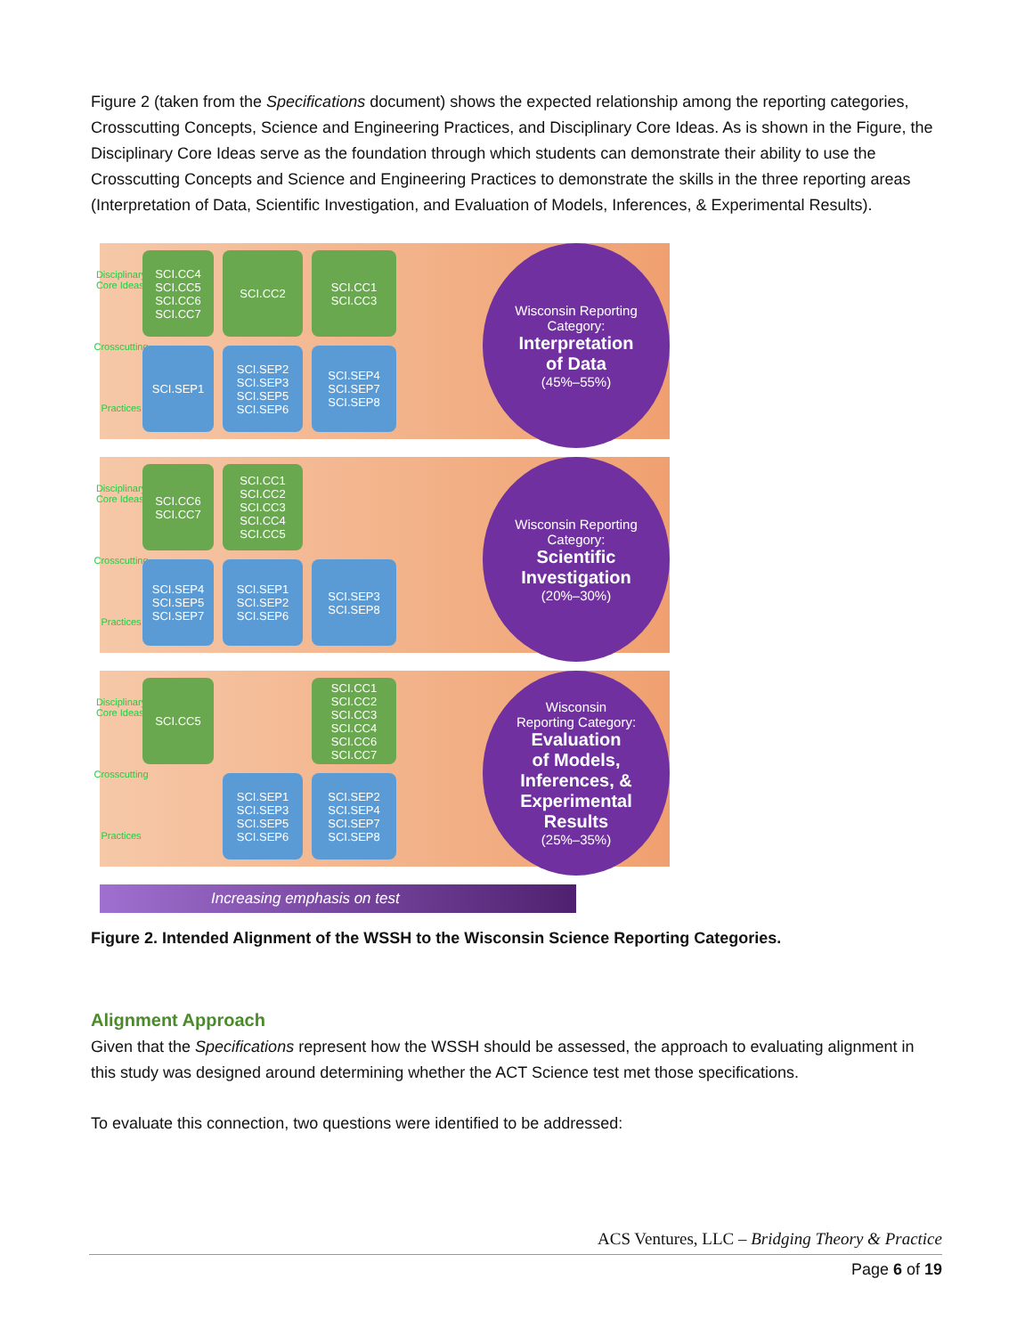Figure 2 (taken from the Specifications document) shows the expected relationship among the reporting categories, Crosscutting Concepts, Science and Engineering Practices, and Disciplinary Core Ideas. As is shown in the Figure, the Disciplinary Core Ideas serve as the foundation through which students can demonstrate their ability to use the Crosscutting Concepts and Science and Engineering Practices to demonstrate the skills in the three reporting areas (Interpretation of Data, Scientific Investigation, and Evaluation of Models, Inferences, & Experimental Results).
Disciplinary Core Ideas
Crosscutting
Practices
SCI.CC4
SCI.CC5
SCI.CC6
SCI.CC7
SCI.CC2
SCI.CC1
SCI.CC3
SCI.SEP1
SCI.SEP2
SCI.SEP3
SCI.SEP5
SCI.SEP6
SCI.SEP4
SCI.SEP7
SCI.SEP8
Wisconsin Reporting
Category:
Interpretation
of Data
(45%–55%)
Disciplinary Core Ideas
Crosscutting
Practices
SCI.CC6
SCI.CC7
SCI.CC1
SCI.CC2
SCI.CC3
SCI.CC4
SCI.CC5
SCI.SEP4
SCI.SEP5
SCI.SEP7
SCI.SEP1
SCI.SEP2
SCI.SEP6
SCI.SEP3
SCI.SEP8
Wisconsin Reporting
Category:
Scientific
Investigation
(20%–30%)
Disciplinary Core Ideas
Crosscutting
Practices
SCI.CC5
SCI.CC1
SCI.CC2
SCI.CC3
SCI.CC4
SCI.CC6
SCI.CC7
SCI.SEP1
SCI.SEP3
SCI.SEP5
SCI.SEP6
SCI.SEP2
SCI.SEP4
SCI.SEP7
SCI.SEP8
Wisconsin
Reporting Category:
Evaluation
of Models,
Inferences, &
Experimental
Results
(25%–35%)
Increasing emphasis on test
Figure 2. Intended Alignment of the WSSH to the Wisconsin Science Reporting Categories.
Alignment Approach
Given that the Specifications represent how the WSSH should be assessed, the approach to evaluating alignment in this study was designed around determining whether the ACT Science test met those specifications.
To evaluate this connection, two questions were identified to be addressed:
ACS Ventures, LLC – Bridging Theory & Practice
Page 6 of 19